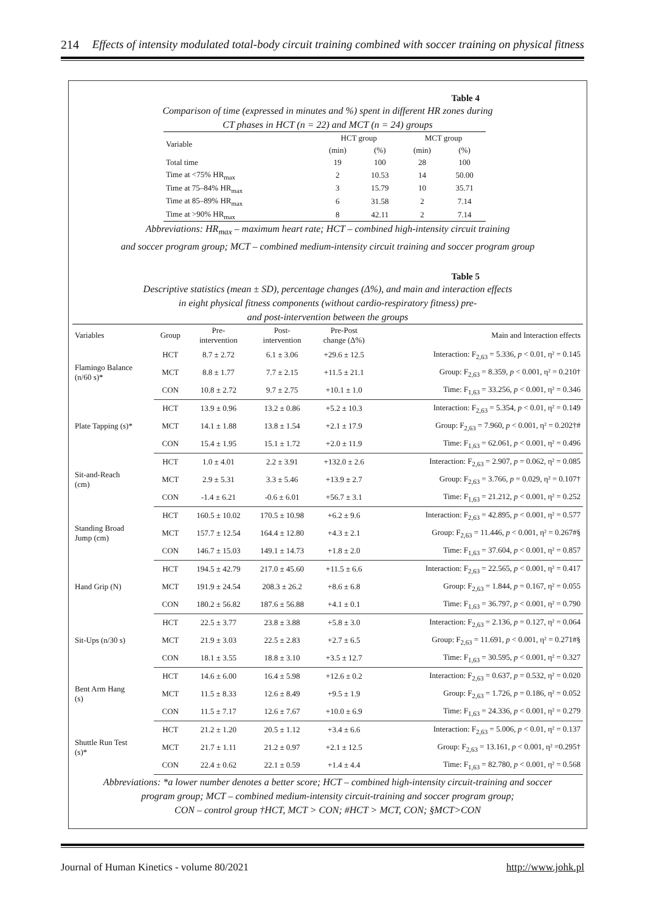214 Effects of intensity modulated total-body circuit training combined with soccer training on physical fitness
Table 4
Comparison of time (expressed in minutes and %) spent in different HR zones during
CT phases in HCT (n = 22) and MCT (n = 24) groups
| Variable | HCT group | | MCT group | |
| --- | --- | --- | --- | --- |
| | (min) | (%) | (min) | (%) |
| Total time | 19 | 100 | 28 | 100 |
| Time at <75% HR<sub>max</sub> | 2 | 10.53 | 14 | 50.00 |
| Time at 75–84% HR<sub>max</sub> | 3 | 15.79 | 10 | 35.71 |
| Time at 85–89% HR<sub>max</sub> | 6 | 31.58 | 2 | 7.14 |
| Time at >90% HR<sub>max</sub> | 8 | 42.11 | 2 | 7.14 |
Abbreviations: HR<sub>max</sub> – maximum heart rate; HCT – combined high-intensity circuit training
and soccer program group; MCT – combined medium-intensity circuit training and soccer program group
Table 5
Descriptive statistics (mean ± SD), percentage changes (Δ%), and main and interaction effects
in eight physical fitness components (without cardio-respiratory fitness) pre-
and post-intervention between the groups
| Variables | Group | Pre- intervention | Post- intervention | Pre-Post change (Δ%) | Main and Interaction effects |
| --- | --- | --- | --- | --- | --- |
| Flamingo Balance (n/60 s)* | HCT | 8.7 ± 2.72 | 6.1 ± 3.06 | +29.6 ± 12.5 | Interaction: F<sub>2,63</sub> = 5.336, p < 0.01, η² = 0.145 |
| | MCT | 8.8 ± 1.77 | 7.7 ± 2.15 | +11.5 ± 21.1 | Group: F<sub>2,63</sub> = 8.359, p < 0.001, η² = 0.210† |
| | CON | 10.8 ± 2.72 | 9.7 ± 2.75 | +10.1 ± 1.0 | Time: F<sub>1,63</sub> = 33.256, p < 0.001, η² = 0.346 |
| Plate Tapping (s)* | HCT | 13.9 ± 0.96 | 13.2 ± 0.86 | +5.2 ± 10.3 | Interaction: F<sub>2,63</sub> = 5.354, p < 0.01, η² = 0.149 |
| | MCT | 14.1 ± 1.88 | 13.8 ± 1.54 | +2.1 ± 17.9 | Group: F<sub>2,63</sub> = 7.960, p < 0.001, η² = 0.202†# |
| | CON | 15.4 ± 1.95 | 15.1 ± 1.72 | +2.0 ± 11.9 | Time: F<sub>1,63</sub> = 62.061, p < 0.001, η² = 0.496 |
| Sit-and-Reach (cm) | HCT | 1.0 ± 4.01 | 2.2 ± 3.91 | +132.0 ± 2.6 | Interaction: F<sub>2,63</sub> = 2.907, p = 0.062, η² = 0.085 |
| | MCT | 2.9 ± 5.31 | 3.3 ± 5.46 | +13.9 ± 2.7 | Group: F<sub>2,63</sub> = 3.766, p = 0.029, η² = 0.107† |
| | CON | -1.4 ± 6.21 | -0.6 ± 6.01 | +56.7 ± 3.1 | Time: F<sub>1,63</sub> = 21.212, p < 0.001, η² = 0.252 |
| Standing Broad Jump (cm) | HCT | 160.5 ± 10.02 | 170.5 ± 10.98 | +6.2 ± 9.6 | Interaction: F<sub>2,63</sub> = 42.895, p < 0.001, η² = 0.577 |
| | MCT | 157.7 ± 12.54 | 164.4 ± 12.80 | +4.3 ± 2.1 | Group: F<sub>2,63</sub> = 11.446, p < 0.001, η² = 0.267#§ |
| | CON | 146.7 ± 15.03 | 149.1 ± 14.73 | +1.8 ± 2.0 | Time: F<sub>1,63</sub> = 37.604, p < 0.001, η² = 0.857 |
| Hand Grip (N) | HCT | 194.5 ± 42.79 | 217.0 ± 45.60 | +11.5 ± 6.6 | Interaction: F<sub>2,63</sub> = 22.565, p < 0.001, η² = 0.417 |
| | MCT | 191.9 ± 24.54 | 208.3 ± 26.2 | +8.6 ± 6.8 | Group: F<sub>2,63</sub> = 1.844, p = 0.167, η² = 0.055 |
| | CON | 180.2 ± 56.82 | 187.6 ± 56.88 | +4.1 ± 0.1 | Time: F<sub>1,63</sub> = 36.797, p < 0.001, η² = 0.790 |
| Sit-Ups (n/30 s) | HCT | 22.5 ± 3.77 | 23.8 ± 3.88 | +5.8 ± 3.0 | Interaction: F<sub>2,63</sub> = 2.136, p = 0.127, η² = 0.064 |
| | MCT | 21.9 ± 3.03 | 22.5 ± 2.83 | +2.7 ± 6.5 | Group: F<sub>2,63</sub> = 11.691, p < 0.001, η² = 0.271#§ |
| | CON | 18.1 ± 3.55 | 18.8 ± 3.10 | +3.5 ± 12.7 | Time: F<sub>1,63</sub> = 30.595, p < 0.001, η² = 0.327 |
| Bent Arm Hang (s) | HCT | 14.6 ± 6.00 | 16.4 ± 5.98 | +12.6 ± 0.2 | Interaction: F<sub>2,63</sub> = 0.637, p = 0.532, η² = 0.020 |
| | MCT | 11.5 ± 8.33 | 12.6 ± 8.49 | +9.5 ± 1.9 | Group: F<sub>2,63</sub> = 1.726, p = 0.186, η² = 0.052 |
| | CON | 11.5 ± 7.17 | 12.6 ± 7.67 | +10.0 ± 6.9 | Time: F<sub>1,63</sub> = 24.336, p < 0.001, η² = 0.279 |
| Shuttle Run Test (s)* | HCT | 21.2 ± 1.20 | 20.5 ± 1.12 | +3.4 ± 6.6 | Interaction: F<sub>2,63</sub> = 5.006, p < 0.01, η² = 0.137 |
| | MCT | 21.7 ± 1.11 | 21.2 ± 0.97 | +2.1 ± 12.5 | Group: F<sub>2,63</sub> = 13.161, p < 0.001, η² =0.295† |
| | CON | 22.4 ± 0.62 | 22.1 ± 0.59 | +1.4 ± 4.4 | Time: F<sub>1,63</sub> = 82.780, p < 0.001, η² = 0.568 |
Abbreviations: *a lower number denotes a better score; HCT – combined high-intensity circuit-training and soccer
program group; MCT – combined medium-intensity circuit-training and soccer program group;
CON – control group †HCT, MCT > CON; #HCT > MCT, CON; §MCT>CON
Journal of Human Kinetics - volume 80/2021 http://www.johk.pl